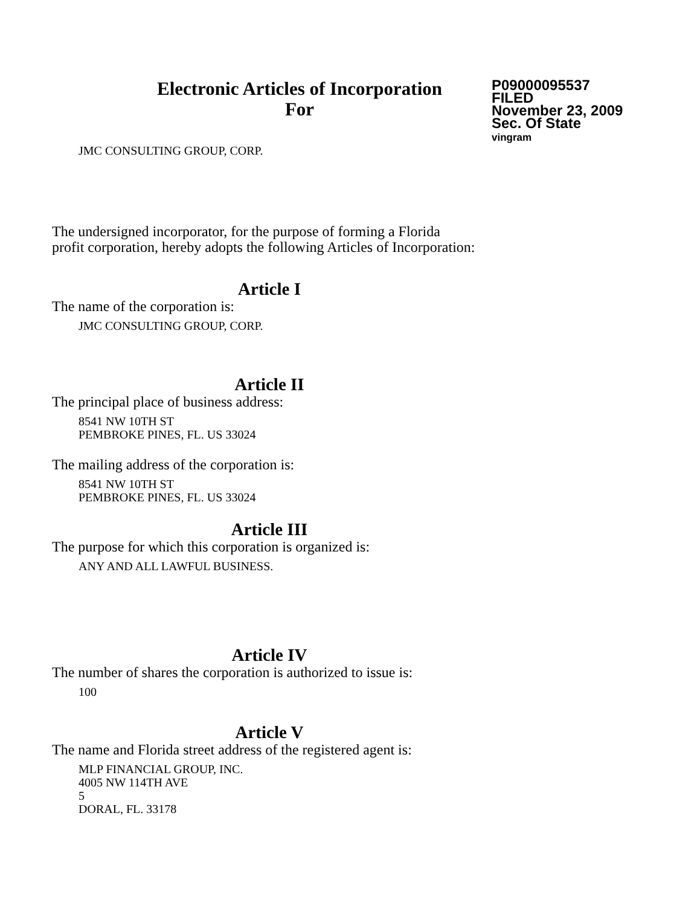Electronic Articles of Incorporation
For
P09000095537
FILED
November 23, 2009
Sec. Of State
vingram
JMC CONSULTING GROUP, CORP.
The undersigned incorporator, for the purpose of forming a Florida
profit corporation, hereby adopts the following Articles of Incorporation:
Article I
The name of the corporation is:
JMC CONSULTING GROUP, CORP.
Article II
The principal place of business address:
8541 NW 10TH ST
PEMBROKE PINES, FL. US 33024
The mailing address of the corporation is:
8541 NW 10TH ST
PEMBROKE PINES, FL. US 33024
Article III
The purpose for which this corporation is organized is:
ANY AND ALL LAWFUL BUSINESS.
Article IV
The number of shares the corporation is authorized to issue is:
100
Article V
The name and Florida street address of the registered agent is:
MLP FINANCIAL GROUP, INC.
4005 NW 114TH AVE
5
DORAL, FL. 33178